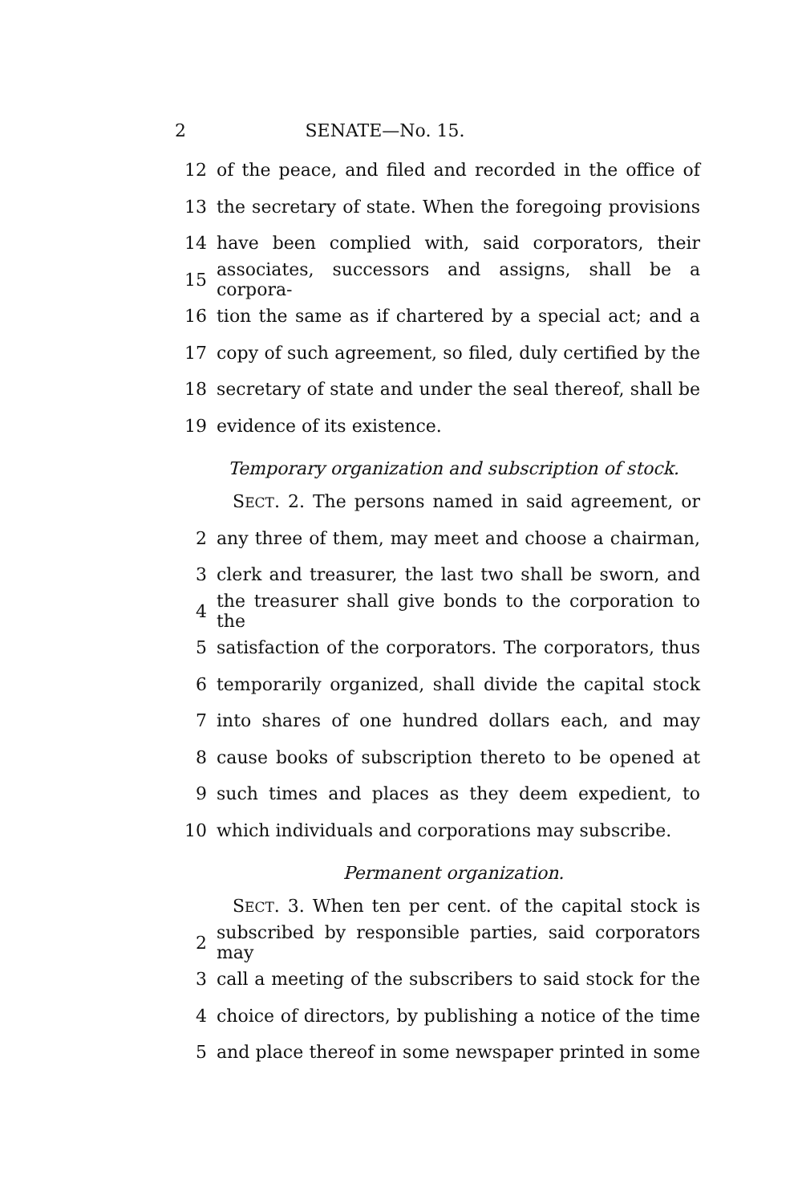2 SENATE—No. 15.
12 of the peace, and filed and recorded in the office of
13 the secretary of state. When the foregoing provisions
14 have been complied with, said corporators, their
15 associates, successors and assigns, shall be a corpora-
16 tion the same as if chartered by a special act; and a
17 copy of such agreement, so filed, duly certified by the
18 secretary of state and under the seal thereof, shall be
19 evidence of its existence.
Temporary organization and subscription of stock.
SECT. 2. The persons named in said agreement, or
2 any three of them, may meet and choose a chairman,
3 clerk and treasurer, the last two shall be sworn, and
4 the treasurer shall give bonds to the corporation to the
5 satisfaction of the corporators. The corporators, thus
6 temporarily organized, shall divide the capital stock
7 into shares of one hundred dollars each, and may
8 cause books of subscription thereto to be opened at
9 such times and places as they deem expedient, to
10 which individuals and corporations may subscribe.
Permanent organization.
SECT. 3. When ten per cent. of the capital stock is
2 subscribed by responsible parties, said corporators may
3 call a meeting of the subscribers to said stock for the
4 choice of directors, by publishing a notice of the time
5 and place thereof in some newspaper printed in some